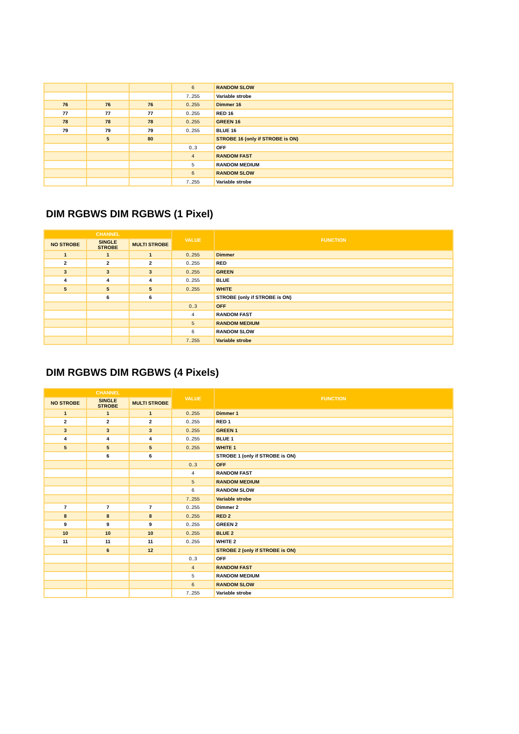| | | | 6 | RANDOM SLOW |
| | | | 7..255 | Variable strobe |
| 76 | 76 | 76 | 0..255 | Dimmer 16 |
| 77 | 77 | 77 | 0..255 | RED 16 |
| 78 | 78 | 78 | 0..255 | GREEN 16 |
| 79 | 79 | 79 | 0..255 | BLUE 16 |
| | 5 | 80 | | STROBE 16 (only if STROBE is ON) |
| | | | 0..3 | OFF |
| | | | 4 | RANDOM FAST |
| | | | 5 | RANDOM MEDIUM |
| | | | 6 | RANDOM SLOW |
| | | | 7..255 | Variable strobe |
DIM RGBWS DIM RGBWS (1 Pixel)
| CHANNEL | | | VALUE | FUNCTION |
| --- | --- | --- | --- | --- |
| NO STROBE | SINGLE STROBE | MULTI STROBE | | |
| 1 | 1 | 1 | 0..255 | Dimmer |
| 2 | 2 | 2 | 0..255 | RED |
| 3 | 3 | 3 | 0..255 | GREEN |
| 4 | 4 | 4 | 0..255 | BLUE |
| 5 | 5 | 5 | 0..255 | WHITE |
| | 6 | 6 | | STROBE (only if STROBE is ON) |
| | | | 0..3 | OFF |
| | | | 4 | RANDOM FAST |
| | | | 5 | RANDOM MEDIUM |
| | | | 6 | RANDOM SLOW |
| | | | 7..255 | Variable strobe |
DIM RGBWS DIM RGBWS (4 Pixels)
| CHANNEL | | | VALUE | FUNCTION |
| --- | --- | --- | --- | --- |
| NO STROBE | SINGLE STROBE | MULTI STROBE | | |
| 1 | 1 | 1 | 0..255 | Dimmer 1 |
| 2 | 2 | 2 | 0..255 | RED 1 |
| 3 | 3 | 3 | 0..255 | GREEN 1 |
| 4 | 4 | 4 | 0..255 | BLUE 1 |
| 5 | 5 | 5 | 0..255 | WHITE 1 |
| | 6 | 6 | | STROBE 1 (only if STROBE is ON) |
| | | | 0..3 | OFF |
| | | | 4 | RANDOM FAST |
| | | | 5 | RANDOM MEDIUM |
| | | | 6 | RANDOM SLOW |
| | | | 7..255 | Variable strobe |
| 7 | 7 | 7 | 0..255 | Dimmer 2 |
| 8 | 8 | 8 | 0..255 | RED 2 |
| 9 | 9 | 9 | 0..255 | GREEN 2 |
| 10 | 10 | 10 | 0..255 | BLUE 2 |
| 11 | 11 | 11 | 0..255 | WHITE 2 |
| | 6 | 12 | | STROBE 2 (only if STROBE is ON) |
| | | | 0..3 | OFF |
| | | | 4 | RANDOM FAST |
| | | | 5 | RANDOM MEDIUM |
| | | | 6 | RANDOM SLOW |
| | | | 7..255 | Variable strobe |